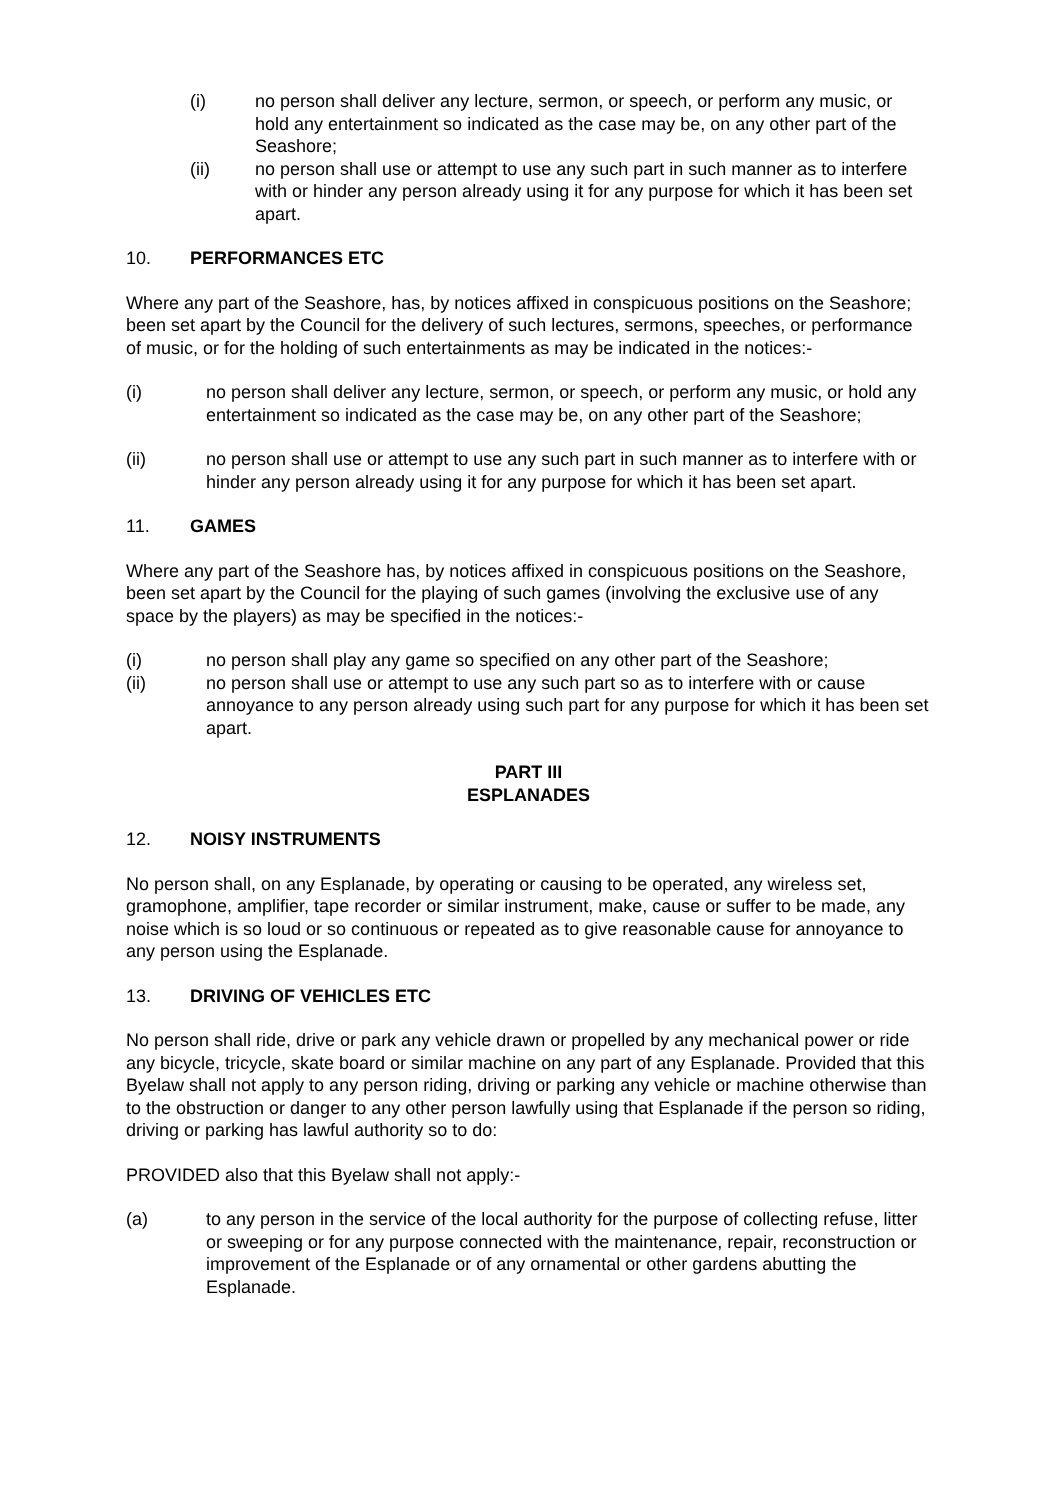(i) no person shall deliver any lecture, sermon, or speech, or perform any music, or hold any entertainment so indicated as the case may be, on any other part of the Seashore;
(ii) no person shall use or attempt to use any such part in such manner as to interfere with or hinder any person already using it for any purpose for which it has been set apart.
10. PERFORMANCES ETC
Where any part of the Seashore, has, by notices affixed in conspicuous positions on the Seashore; been set apart by the Council for the delivery of such lectures, sermons, speeches, or performance of music, or for the holding of such entertainments as may be indicated in the notices:-
(i) no person shall deliver any lecture, sermon, or speech, or perform any music, or hold any entertainment so indicated as the case may be, on any other part of the Seashore;
(ii) no person shall use or attempt to use any such part in such manner as to interfere with or hinder any person already using it for any purpose for which it has been set apart.
11. GAMES
Where any part of the Seashore has, by notices affixed in conspicuous positions on the Seashore, been set apart by the Council for the playing of such games (involving the exclusive use of any space by the players) as may be specified in the notices:-
(i) no person shall play any game so specified on any other part of the Seashore;
(ii) no person shall use or attempt to use any such part so as to interfere with or cause annoyance to any person already using such part for any purpose for which it has been set apart.
PART III
ESPLANADES
12. NOISY INSTRUMENTS
No person shall, on any Esplanade, by operating or causing to be operated, any wireless set, gramophone, amplifier, tape recorder or similar instrument, make, cause or suffer to be made, any noise which is so loud or so continuous or repeated as to give reasonable cause for annoyance to any person using the Esplanade.
13. DRIVING OF VEHICLES ETC
No person shall ride, drive or park any vehicle drawn or propelled by any mechanical power or ride any bicycle, tricycle, skate board or similar machine on any part of any Esplanade. Provided that this Byelaw shall not apply to any person riding, driving or parking any vehicle or machine otherwise than to the obstruction or danger to any other person lawfully using that Esplanade if the person so riding, driving or parking has lawful authority so to do:
PROVIDED also that this Byelaw shall not apply:-
(a) to any person in the service of the local authority for the purpose of collecting refuse, litter or sweeping or for any purpose connected with the maintenance, repair, reconstruction or improvement of the Esplanade or of any ornamental or other gardens abutting the Esplanade.